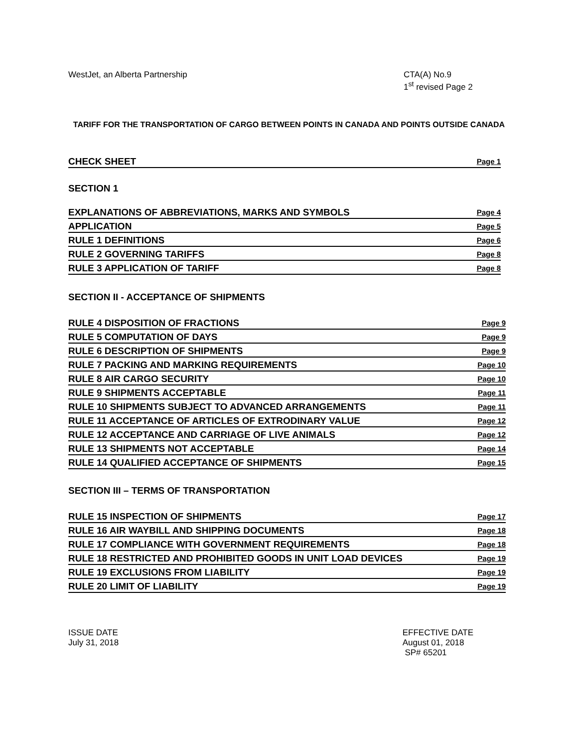WestJet, an Alberta Partnership
CTA(A) No.9
1<sup>st</sup> revised Page 2
TARIFF FOR THE TRANSPORTATION OF CARGO BETWEEN POINTS IN CANADA AND POINTS OUTSIDE CANADA
CHECK SHEET Page 1
SECTION 1
EXPLANATIONS OF ABBREVIATIONS, MARKS AND SYMBOLS Page 4
APPLICATION Page 5
RULE 1 DEFINITIONS Page 6
RULE 2 GOVERNING TARIFFS Page 8
RULE 3 APPLICATION OF TARIFF Page 8
SECTION II - ACCEPTANCE OF SHIPMENTS
RULE 4 DISPOSITION OF FRACTIONS Page 9
RULE 5 COMPUTATION OF DAYS Page 9
RULE 6 DESCRIPTION OF SHIPMENTS Page 9
RULE 7 PACKING AND MARKING REQUIREMENTS Page 10
RULE 8 AIR CARGO SECURITY Page 10
RULE 9 SHIPMENTS ACCEPTABLE Page 11
RULE 10 SHIPMENTS SUBJECT TO ADVANCED ARRANGEMENTS Page 11
RULE 11 ACCEPTANCE OF ARTICLES OF EXTRODINARY VALUE Page 12
RULE 12 ACCEPTANCE AND CARRIAGE OF LIVE ANIMALS Page 12
RULE 13 SHIPMENTS NOT ACCEPTABLE Page 14
RULE 14 QUALIFIED ACCEPTANCE OF SHIPMENTS Page 15
SECTION III – TERMS OF TRANSPORTATION
RULE 15 INSPECTION OF SHIPMENTS Page 17
RULE 16 AIR WAYBILL AND SHIPPING DOCUMENTS Page 18
RULE 17 COMPLIANCE WITH GOVERNMENT REQUIREMENTS Page 18
RULE 18 RESTRICTED AND PROHIBITED GOODS IN UNIT LOAD DEVICES Page 19
RULE 19 EXCLUSIONS FROM LIABILITY Page 19
RULE 20 LIMIT OF LIABILITY Page 19
ISSUE DATE
July 31, 2018
EFFECTIVE DATE
August 01, 2018
SP# 65201